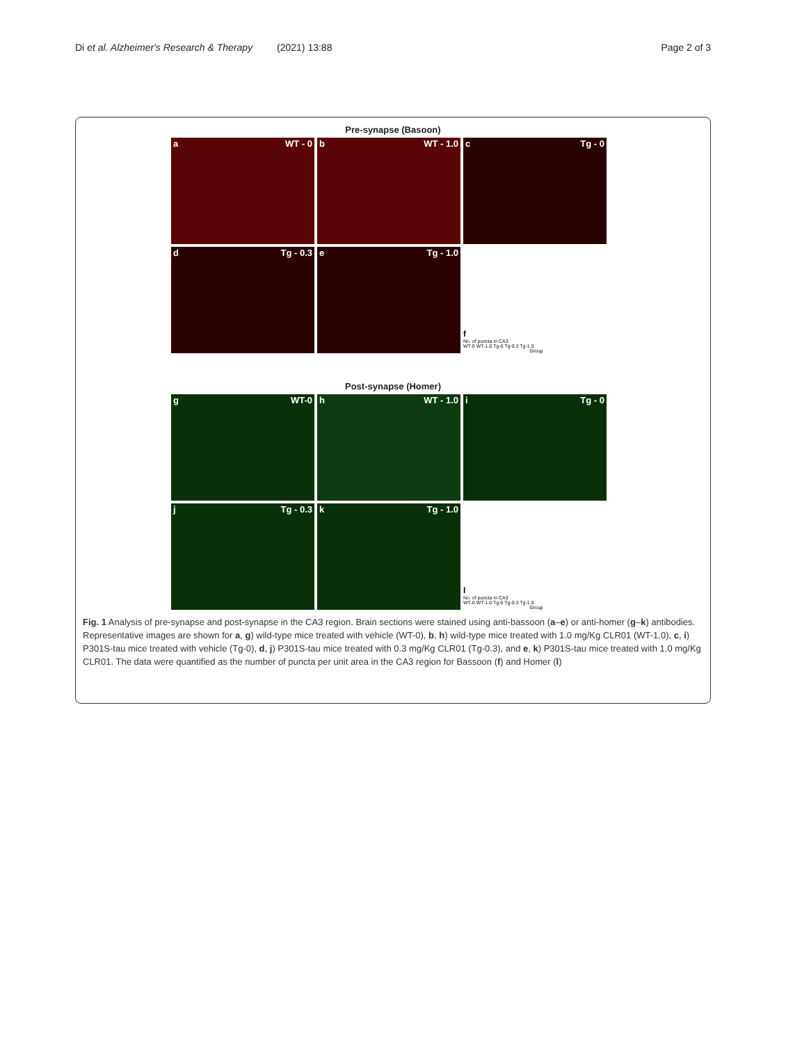Di et al. Alzheimer's Research & Therapy (2021) 13:88 Page 2 of 3
Pre-synapse (Basoon)
a WT - 0
b WT - 1.0
c Tg - 0
d Tg - 0.3
e Tg - 1.0
f
No. of puncta in CA3
WT-0 WT-1.0 Tg-0 Tg-0.3 Tg-1.0
Group
Post-synapse (Homer)
g WT-0
h WT - 1.0
i Tg - 0
j Tg - 0.3
k Tg - 1.0
l
No. of puncta in CA3
WT-0 WT-1.0 Tg-0 Tg-0.3 Tg-1.0
Group
Fig. 1 Analysis of pre-synapse and post-synapse in the CA3 region. Brain sections were stained using anti-bassoon (a–e) or anti-homer (g–k) antibodies. Representative images are shown for a, g) wild-type mice treated with vehicle (WT-0), b, h) wild-type mice treated with 1.0 mg/Kg CLR01 (WT-1.0), c, i) P301S-tau mice treated with vehicle (Tg-0), d, j) P301S-tau mice treated with 0.3 mg/Kg CLR01 (Tg-0.3), and e, k) P301S-tau mice treated with 1.0 mg/Kg CLR01. The data were quantified as the number of puncta per unit area in the CA3 region for Bassoon (f) and Homer (l)